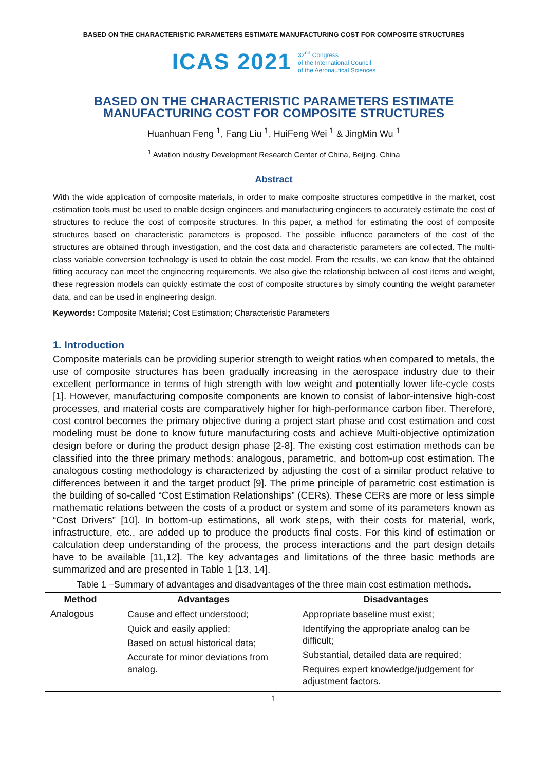BASED ON THE CHARACTERISTIC PARAMETERS ESTIMATE MANUFACTURING COST FOR COMPOSITE STRUCTURES
ICAS 2021 32<sup>nd</sup> Congress
of the International Council
of the Aeronautical Sciences
BASED ON THE CHARACTERISTIC PARAMETERS ESTIMATE MANUFACTURING COST FOR COMPOSITE STRUCTURES
Huanhuan Feng <sup>1</sup>, Fang Liu <sup>1</sup>, HuiFeng Wei <sup>1</sup> & JingMin Wu <sup>1</sup>
<sup>1</sup> Aviation industry Development Research Center of China, Beijing, China
Abstract
With the wide application of composite materials, in order to make composite structures competitive in the market, cost estimation tools must be used to enable design engineers and manufacturing engineers to accurately estimate the cost of structures to reduce the cost of composite structures. In this paper, a method for estimating the cost of composite structures based on characteristic parameters is proposed. The possible influence parameters of the cost of the structures are obtained through investigation, and the cost data and characteristic parameters are collected. The multi-class variable conversion technology is used to obtain the cost model. From the results, we can know that the obtained fitting accuracy can meet the engineering requirements. We also give the relationship between all cost items and weight, these regression models can quickly estimate the cost of composite structures by simply counting the weight parameter data, and can be used in engineering design.
Keywords: Composite Material; Cost Estimation; Characteristic Parameters
1. Introduction
Composite materials can be providing superior strength to weight ratios when compared to metals, the use of composite structures has been gradually increasing in the aerospace industry due to their excellent performance in terms of high strength with low weight and potentially lower life-cycle costs [1]. However, manufacturing composite components are known to consist of labor-intensive high-cost processes, and material costs are comparatively higher for high-performance carbon fiber. Therefore, cost control becomes the primary objective during a project start phase and cost estimation and cost modeling must be done to know future manufacturing costs and achieve Multi-objective optimization design before or during the product design phase [2-8]. The existing cost estimation methods can be classified into the three primary methods: analogous, parametric, and bottom-up cost estimation. The analogous costing methodology is characterized by adjusting the cost of a similar product relative to differences between it and the target product [9]. The prime principle of parametric cost estimation is the building of so-called “Cost Estimation Relationships” (CERs). These CERs are more or less simple mathematic relations between the costs of a product or system and some of its parameters known as “Cost Drivers” [10]. In bottom-up estimations, all work steps, with their costs for material, work, infrastructure, etc., are added up to produce the products final costs. For this kind of estimation or calculation deep understanding of the process, the process interactions and the part design details have to be available [11,12]. The key advantages and limitations of the three basic methods are summarized and are presented in Table 1 [13, 14].
Table 1 –Summary of advantages and disadvantages of the three main cost estimation methods.
| Method | Advantages | Disadvantages |
| --- | --- | --- |
| Analogous | Cause and effect understood; Quick and easily applied; Based on actual historical data; Accurate for minor deviations from analog. | Appropriate baseline must exist; Identifying the appropriate analog can be difficult; Substantial, detailed data are required; Requires expert knowledge/judgement for adjustment factors. |
1